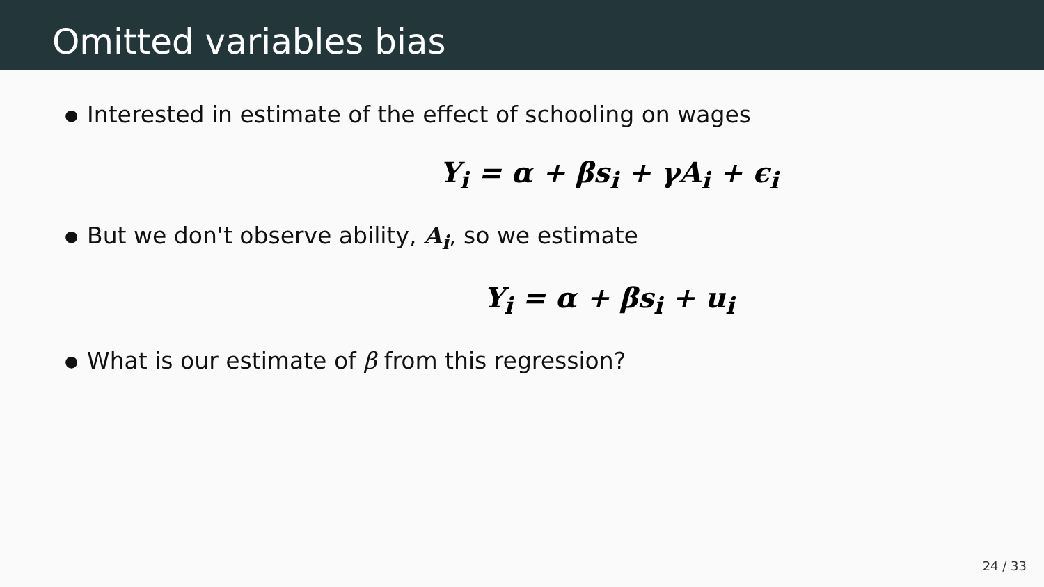Omitted variables bias
● Interested in estimate of the effect of schooling on wages
Y<sub>i</sub> = α + βs<sub>i</sub> + γA<sub>i</sub> + ϵ<sub>i</sub>
● But we don't observe ability, A<sub>i</sub>, so we estimate
Y<sub>i</sub> = α + βs<sub>i</sub> + u<sub>i</sub>
● What is our estimate of β from this regression?
24 / 33